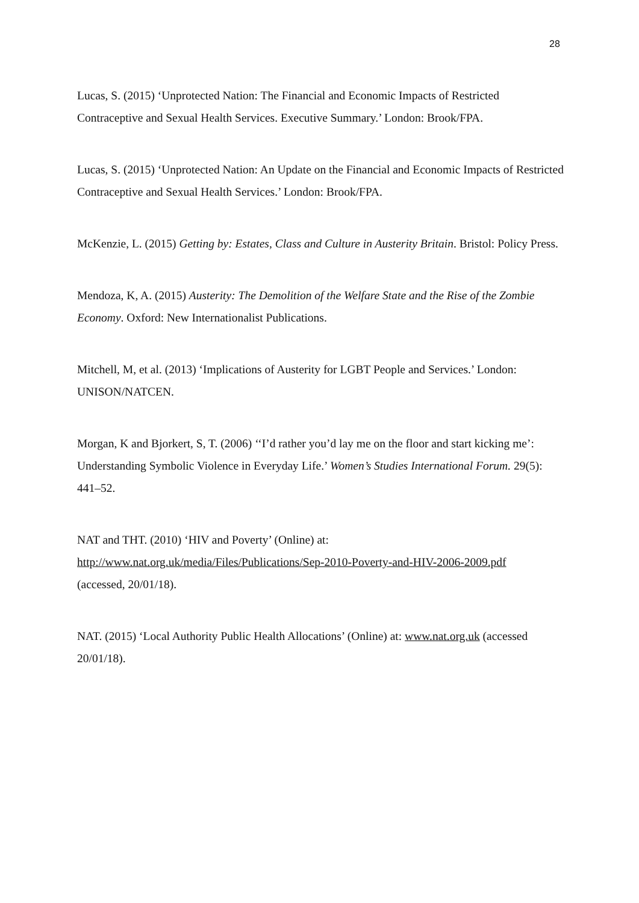28
Lucas, S. (2015) ‘Unprotected Nation: The Financial and Economic Impacts of Restricted Contraceptive and Sexual Health Services. Executive Summary.’ London: Brook/FPA.
Lucas, S. (2015) ‘Unprotected Nation: An Update on the Financial and Economic Impacts of Restricted Contraceptive and Sexual Health Services.’ London: Brook/FPA.
McKenzie, L. (2015) Getting by: Estates, Class and Culture in Austerity Britain. Bristol: Policy Press.
Mendoza, K, A. (2015) Austerity: The Demolition of the Welfare State and the Rise of the Zombie Economy. Oxford: New Internationalist Publications.
Mitchell, M, et al. (2013) ‘Implications of Austerity for LGBT People and Services.’ London: UNISON/NATCEN.
Morgan, K and Bjorkert, S, T. (2006) ‘‘I’d rather you’d lay me on the floor and start kicking me’: Understanding Symbolic Violence in Everyday Life.’ Women’s Studies International Forum. 29(5): 441–52.
NAT and THT. (2010) ‘HIV and Poverty’ (Online) at:
http://www.nat.org.uk/media/Files/Publications/Sep-2010-Poverty-and-HIV-2006-2009.pdf
(accessed, 20/01/18).
NAT. (2015) ‘Local Authority Public Health Allocations’ (Online) at: www.nat.org.uk (accessed 20/01/18).